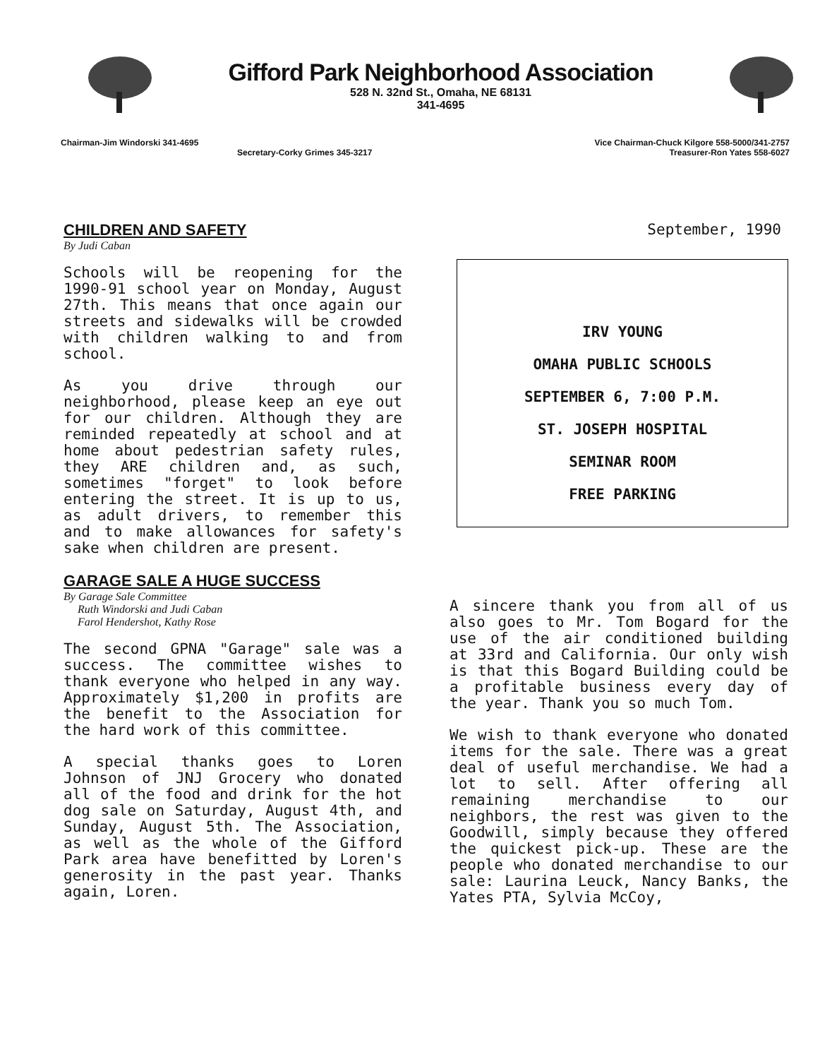Gifford Park Neighborhood Association
528 N. 32nd St., Omaha, NE 68131
341-4695
Chairman-Jim Windorski 341-4695 Vice Chairman-Chuck Kilgore 558-5000/341-2757
Secretary-Corky Grimes 345-3217 Treasurer-Ron Yates 558-6027
CHILDREN AND SAFETY
By Judi Caban
Schools will be reopening for the 1990-91 school year on Monday, August 27th. This means that once again our streets and sidewalks will be crowded with children walking to and from school.
As you drive through our neighborhood, please keep an eye out for our children. Although they are reminded repeatedly at school and at home about pedestrian safety rules, they ARE children and, as such, sometimes "forget" to look before entering the street. It is up to us, as adult drivers, to remember this and to make allowances for safety's sake when children are present.
GARAGE SALE A HUGE SUCCESS
By Garage Sale Committee
Ruth Windorski and Judi Caban
Farol Hendershot, Kathy Rose
The second GPNA "Garage" sale was a success. The committee wishes to thank everyone who helped in any way. Approximately $1,200 in profits are the benefit to the Association for the hard work of this committee.
A special thanks goes to Loren Johnson of JNJ Grocery who donated all of the food and drink for the hot dog sale on Saturday, August 4th, and Sunday, August 5th. The Association, as well as the whole of the Gifford Park area have benefitted by Loren's generosity in the past year. Thanks again, Loren.
September, 1990
IRV YOUNG
OMAHA PUBLIC SCHOOLS
SEPTEMBER 6, 7:00 P.M.
ST. JOSEPH HOSPITAL
SEMINAR ROOM
FREE PARKING
A sincere thank you from all of us also goes to Mr. Tom Bogard for the use of the air conditioned building at 33rd and California. Our only wish is that this Bogard Building could be a profitable business every day of the year. Thank you so much Tom.
We wish to thank everyone who donated items for the sale. There was a great deal of useful merchandise. We had a lot to sell. After offering all remaining merchandise to our neighbors, the rest was given to the Goodwill, simply because they offered the quickest pick-up. These are the people who donated merchandise to our sale: Laurina Leuck, Nancy Banks, the Yates PTA, Sylvia McCoy,